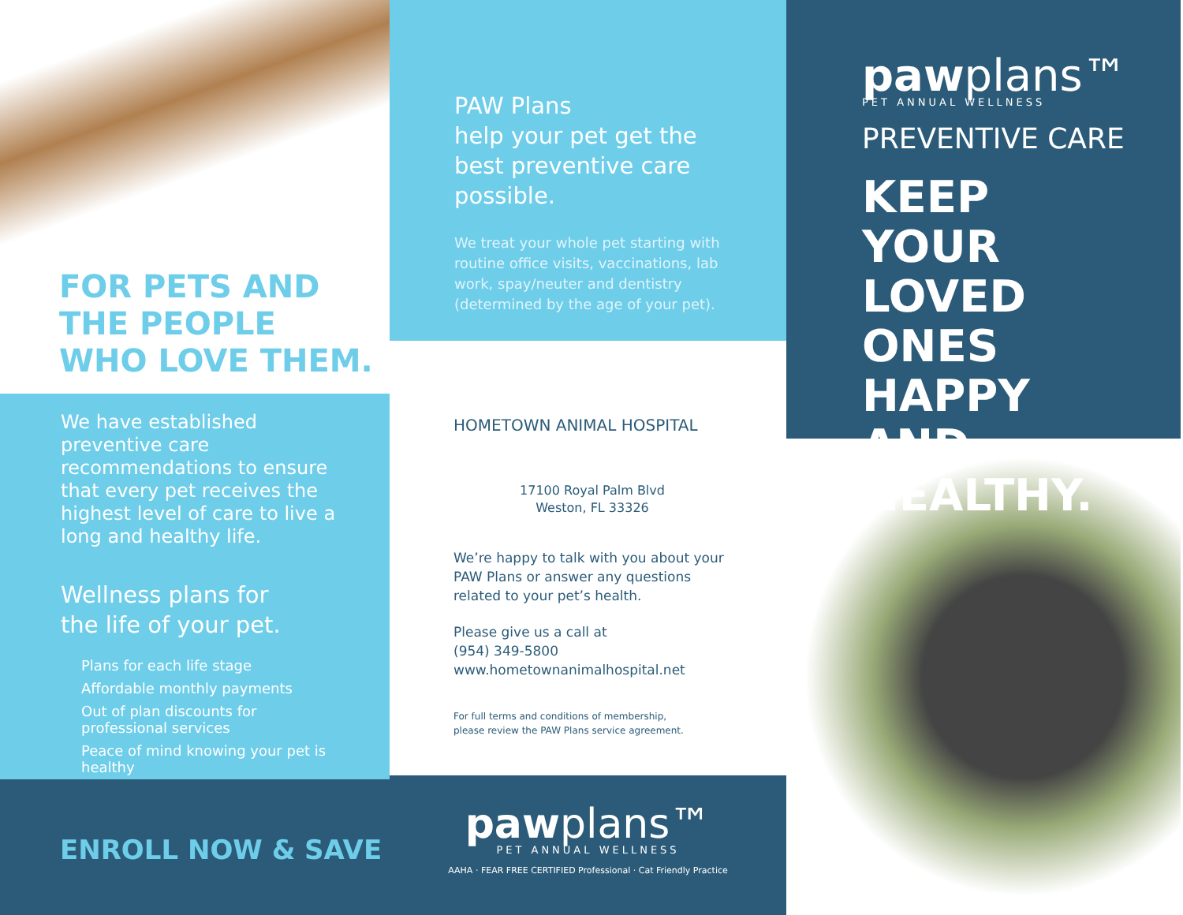FOR PETS AND
THE PEOPLE
WHO LOVE THEM.
We have established preventive care recommendations to ensure that every pet receives the highest level of care to live a long and healthy life.
Wellness plans for
the life of your pet.
Plans for each life stage
Affordable monthly payments
Out of plan discounts for professional services
Peace of mind knowing your pet is healthy
ENROLL NOW & SAVE
PAW Plans
help your pet get the best preventive care possible.
We treat your whole pet starting with routine office visits, vaccinations, lab work, spay/neuter and dentistry (determined by the age of your pet).
HOMETOWN ANIMAL HOSPITAL
17100 Royal Palm Blvd
Weston, FL 33326
We’re happy to talk with you about your PAW Plans or answer any questions related to your pet’s health.
Please give us a call at
(954) 349-5800
www.hometownanimalhospital.net
For full terms and conditions of membership,
please review the PAW Plans service agreement.
pawplans™
PET ANNUAL WELLNESS
AAHA · FEAR FREE CERTIFIED Professional · Cat Friendly Practice
pawplans™
PET ANNUAL WELLNESS
PREVENTIVE CARE
KEEP YOUR LOVED ONES HAPPY AND HEALTHY.